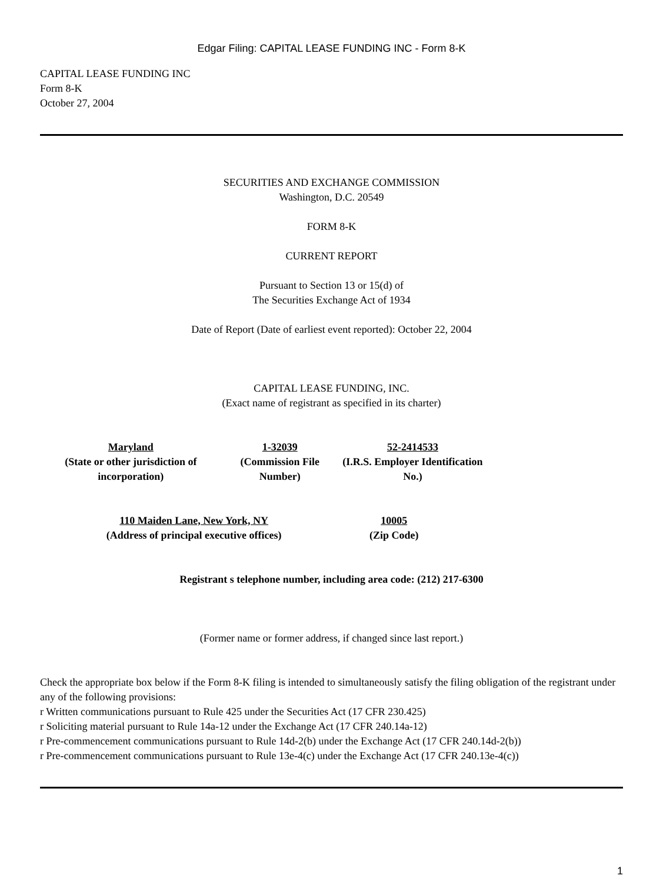Edgar Filing: CAPITAL LEASE FUNDING INC - Form 8-K
CAPITAL LEASE FUNDING INC
Form 8-K
October 27, 2004
SECURITIES AND EXCHANGE COMMISSION
Washington, D.C. 20549
FORM 8-K
CURRENT REPORT
Pursuant to Section 13 or 15(d) of
The Securities Exchange Act of 1934
Date of Report (Date of earliest event reported): October 22, 2004
CAPITAL LEASE FUNDING, INC.
(Exact name of registrant as specified in its charter)
| Maryland (State or other jurisdiction of incorporation) | 1-32039 (Commission File Number) | 52-2414533 (I.R.S. Employer Identification No.) |
| 110 Maiden Lane, New York, NY (Address of principal executive offices) | 10005 (Zip Code) |
Registrant s telephone number, including area code: (212) 217-6300
(Former name or former address, if changed since last report.)
Check the appropriate box below if the Form 8-K filing is intended to simultaneously satisfy the filing obligation of the registrant under any of the following provisions:
r Written communications pursuant to Rule 425 under the Securities Act (17 CFR 230.425)
r Soliciting material pursuant to Rule 14a-12 under the Exchange Act (17 CFR 240.14a-12)
r Pre-commencement communications pursuant to Rule 14d-2(b) under the Exchange Act (17 CFR 240.14d-2(b))
r Pre-commencement communications pursuant to Rule 13e-4(c) under the Exchange Act (17 CFR 240.13e-4(c))
1